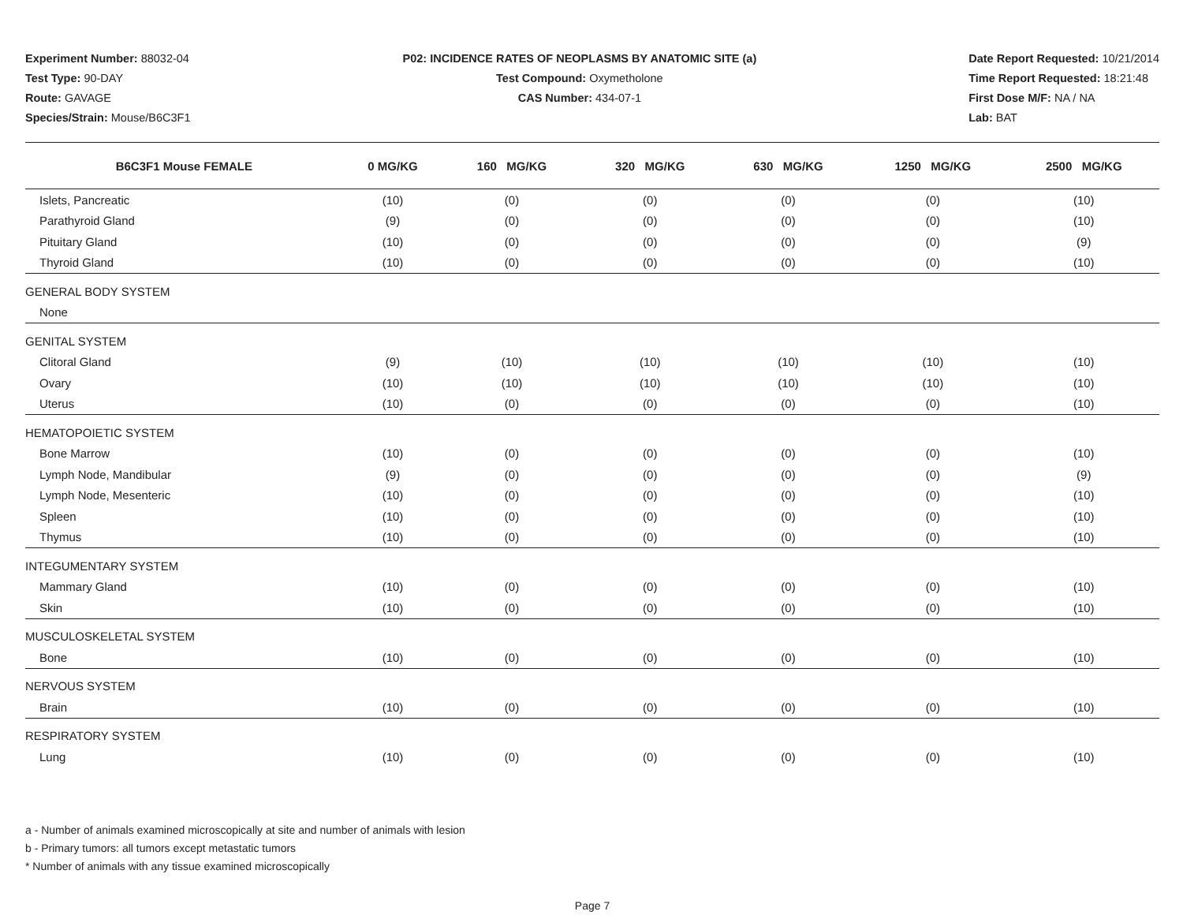Experiment Number: 88032-04
Test Type: 90-DAY
Route: GAVAGE
Species/Strain: Mouse/B6C3F1
P02: INCIDENCE RATES OF NEOPLASMS BY ANATOMIC SITE (a)
Test Compound: Oxymetholone
CAS Number: 434-07-1
Date Report Requested: 10/21/2014
Time Report Requested: 18:21:48
First Dose M/F: NA / NA
Lab: BAT
| B6C3F1 Mouse FEMALE | 0 MG/KG | 160 MG/KG | 320 MG/KG | 630 MG/KG | 1250 MG/KG | 2500 MG/KG |
| --- | --- | --- | --- | --- | --- | --- |
| Islets, Pancreatic | (10) | (0) | (0) | (0) | (0) | (10) |
| Parathyroid Gland | (9) | (0) | (0) | (0) | (0) | (10) |
| Pituitary Gland | (10) | (0) | (0) | (0) | (0) | (9) |
| Thyroid Gland | (10) | (0) | (0) | (0) | (0) | (10) |
| GENERAL BODY SYSTEM | | | | | | |
| None | | | | | | |
| GENITAL SYSTEM | | | | | | |
| Clitoral Gland | (9) | (10) | (10) | (10) | (10) | (10) |
| Ovary | (10) | (10) | (10) | (10) | (10) | (10) |
| Uterus | (10) | (0) | (0) | (0) | (0) | (10) |
| HEMATOPOIETIC SYSTEM | | | | | | |
| Bone Marrow | (10) | (0) | (0) | (0) | (0) | (10) |
| Lymph Node, Mandibular | (9) | (0) | (0) | (0) | (0) | (9) |
| Lymph Node, Mesenteric | (10) | (0) | (0) | (0) | (0) | (10) |
| Spleen | (10) | (0) | (0) | (0) | (0) | (10) |
| Thymus | (10) | (0) | (0) | (0) | (0) | (10) |
| INTEGUMENTARY SYSTEM | | | | | | |
| Mammary Gland | (10) | (0) | (0) | (0) | (0) | (10) |
| Skin | (10) | (0) | (0) | (0) | (0) | (10) |
| MUSCULOSKELETAL SYSTEM | | | | | | |
| Bone | (10) | (0) | (0) | (0) | (0) | (10) |
| NERVOUS SYSTEM | | | | | | |
| Brain | (10) | (0) | (0) | (0) | (0) | (10) |
| RESPIRATORY SYSTEM | | | | | | |
| Lung | (10) | (0) | (0) | (0) | (0) | (10) |
a - Number of animals examined microscopically at site and number of animals with lesion
b - Primary tumors: all tumors except metastatic tumors
* Number of animals with any tissue examined microscopically
Page 7